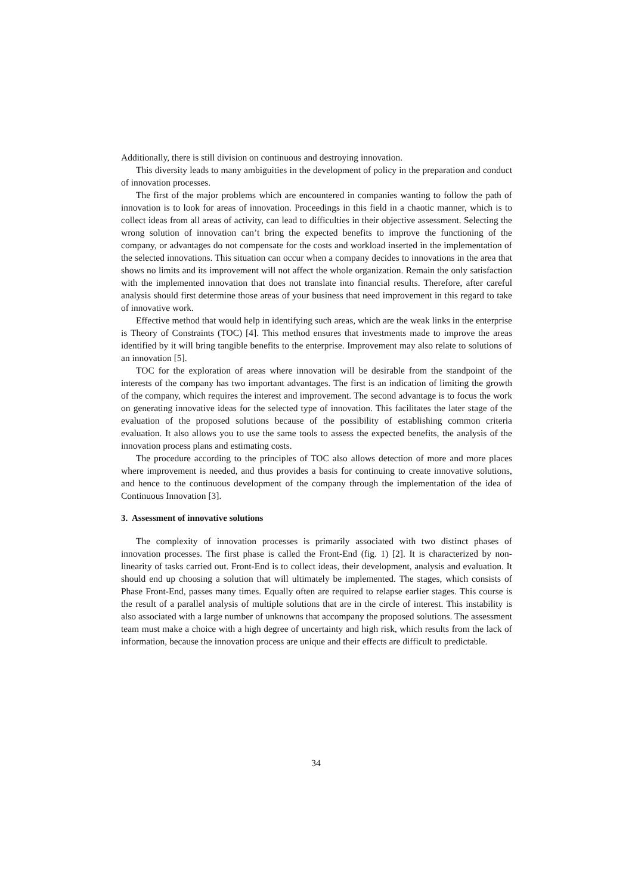Additionally, there is still division on continuous and destroying innovation.
This diversity leads to many ambiguities in the development of policy in the preparation and conduct of innovation processes.
The first of the major problems which are encountered in companies wanting to follow the path of innovation is to look for areas of innovation. Proceedings in this field in a chaotic manner, which is to collect ideas from all areas of activity, can lead to difficulties in their objective assessment. Selecting the wrong solution of innovation can’t bring the expected benefits to improve the functioning of the company, or advantages do not compensate for the costs and workload inserted in the implementation of the selected innovations. This situation can occur when a company decides to innovations in the area that shows no limits and its improvement will not affect the whole organization. Remain the only satisfaction with the implemented innovation that does not translate into financial results. Therefore, after careful analysis should first determine those areas of your business that need improvement in this regard to take of innovative work.
Effective method that would help in identifying such areas, which are the weak links in the enterprise is Theory of Constraints (TOC) [4]. This method ensures that investments made to improve the areas identified by it will bring tangible benefits to the enterprise. Improvement may also relate to solutions of an innovation [5].
TOC for the exploration of areas where innovation will be desirable from the standpoint of the interests of the company has two important advantages. The first is an indication of limiting the growth of the company, which requires the interest and improvement. The second advantage is to focus the work on generating innovative ideas for the selected type of innovation. This facilitates the later stage of the evaluation of the proposed solutions because of the possibility of establishing common criteria evaluation. It also allows you to use the same tools to assess the expected benefits, the analysis of the innovation process plans and estimating costs.
The procedure according to the principles of TOC also allows detection of more and more places where improvement is needed, and thus provides a basis for continuing to create innovative solutions, and hence to the continuous development of the company through the implementation of the idea of Continuous Innovation [3].
3. Assessment of innovative solutions
The complexity of innovation processes is primarily associated with two distinct phases of innovation processes. The first phase is called the Front-End (fig. 1) [2]. It is characterized by non-linearity of tasks carried out. Front-End is to collect ideas, their development, analysis and evaluation. It should end up choosing a solution that will ultimately be implemented. The stages, which consists of Phase Front-End, passes many times. Equally often are required to relapse earlier stages. This course is the result of a parallel analysis of multiple solutions that are in the circle of interest. This instability is also associated with a large number of unknowns that accompany the proposed solutions. The assessment team must make a choice with a high degree of uncertainty and high risk, which results from the lack of information, because the innovation process are unique and their effects are difficult to predictable.
34